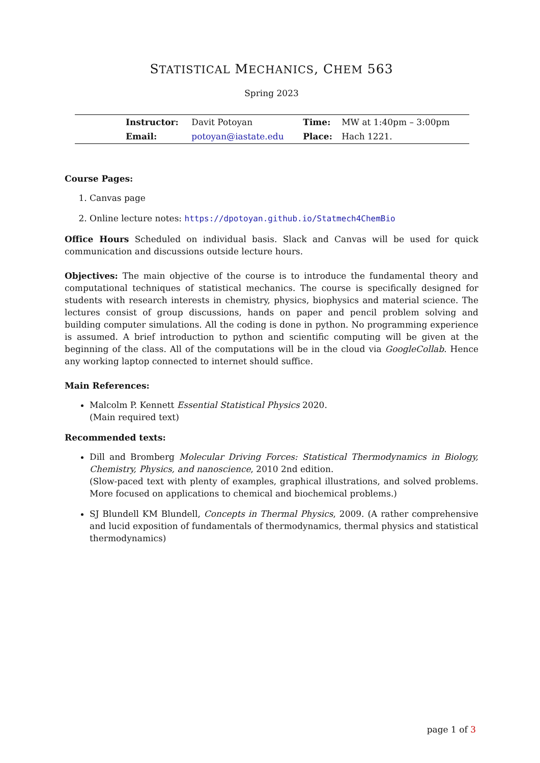STATISTICAL MECHANICS, CHEM 563
Spring 2023
| | Instructor: | Davit Potoyan | Time: | MW at 1:40pm – 3:00pm |
| | Email: | potoyan@iastate.edu | Place: | Hach 1221. |
Course Pages:
1. Canvas page
2. Online lecture notes: https://dpotoyan.github.io/Statmech4ChemBio
Office Hours Scheduled on individual basis. Slack and Canvas will be used for quick communication and discussions outside lecture hours.
Objectives: The main objective of the course is to introduce the fundamental theory and computational techniques of statistical mechanics. The course is specifically designed for students with research interests in chemistry, physics, biophysics and material science. The lectures consist of group discussions, hands on paper and pencil problem solving and building computer simulations. All the coding is done in python. No programming experience is assumed. A brief introduction to python and scientific computing will be given at the beginning of the class. All of the computations will be in the cloud via GoogleCollab. Hence any working laptop connected to internet should suffice.
Main References:
Malcolm P. Kennett Essential Statistical Physics 2020.
(Main required text)
Recommended texts:
Dill and Bromberg Molecular Driving Forces: Statistical Thermodynamics in Biology, Chemistry, Physics, and nanoscience, 2010 2nd edition.
(Slow-paced text with plenty of examples, graphical illustrations, and solved problems. More focused on applications to chemical and biochemical problems.)
SJ Blundell KM Blundell, Concepts in Thermal Physics, 2009. (A rather comprehensive and lucid exposition of fundamentals of thermodynamics, thermal physics and statistical thermodynamics)
page 1 of 3